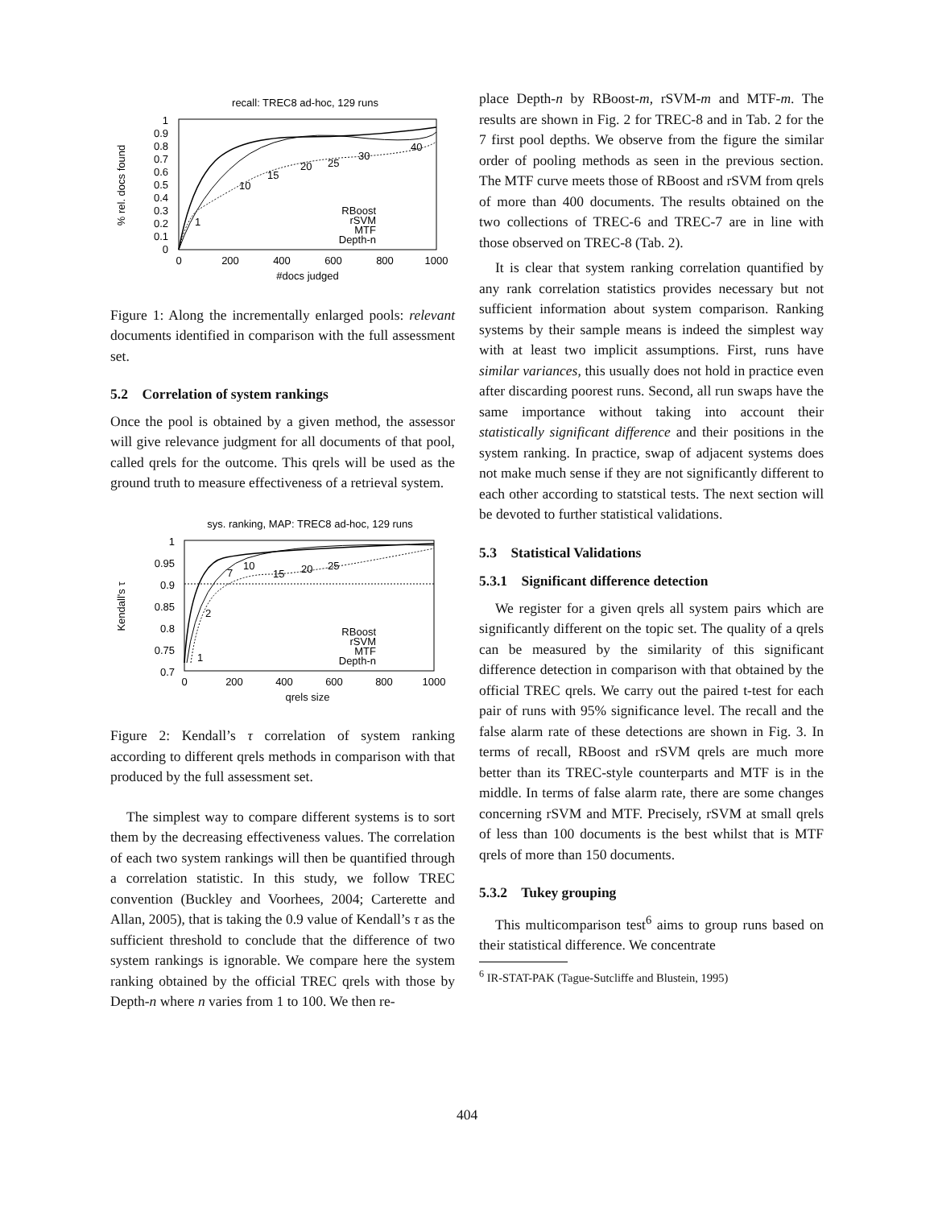recall: TREC8 ad-hoc, 129 runs
% rel. docs found
1
0.9
0.8
0.7
0.6
0.5
0.4
0.3
0.2
0.1
0
0
200
400
600
800
1000
#docs judged
RBoost
rSVM
MTF
Depth-n
1
10
15
20
25
30
40
Figure 1: Along the incrementally enlarged pools: relevant documents identified in comparison with the full assessment set.
5.2 Correlation of system rankings
Once the pool is obtained by a given method, the assessor will give relevance judgment for all documents of that pool, called qrels for the outcome. This qrels will be used as the ground truth to measure effectiveness of a retrieval system.
sys. ranking, MAP: TREC8 ad-hoc, 129 runs
Kendall's τ
1
0.95
0.9
0.85
0.8
0.75
0.7
0
200
400
600
800
1000
qrels size
RBoost
rSVM
MTF
Depth-n
1
2
7
10
15
20
25
Figure 2: Kendall’s τ correlation of system ranking according to different qrels methods in comparison with that produced by the full assessment set.
The simplest way to compare different systems is to sort them by the decreasing effectiveness values. The correlation of each two system rankings will then be quantified through a correlation statistic. In this study, we follow TREC convention (Buckley and Voorhees, 2004; Carterette and Allan, 2005), that is taking the 0.9 value of Kendall’s τ as the sufficient threshold to conclude that the difference of two system rankings is ignorable. We compare here the system ranking obtained by the official TREC qrels with those by Depth-n where n varies from 1 to 100. We then re-
place Depth-n by RBoost-m, rSVM-m and MTF-m. The results are shown in Fig. 2 for TREC-8 and in Tab. 2 for the 7 first pool depths. We observe from the figure the similar order of pooling methods as seen in the previous section. The MTF curve meets those of RBoost and rSVM from qrels of more than 400 documents. The results obtained on the two collections of TREC-6 and TREC-7 are in line with those observed on TREC-8 (Tab. 2).
It is clear that system ranking correlation quantified by any rank correlation statistics provides necessary but not sufficient information about system comparison. Ranking systems by their sample means is indeed the simplest way with at least two implicit assumptions. First, runs have similar variances, this usually does not hold in practice even after discarding poorest runs. Second, all run swaps have the same importance without taking into account their statistically significant difference and their positions in the system ranking. In practice, swap of adjacent systems does not make much sense if they are not significantly different to each other according to statstical tests. The next section will be devoted to further statistical validations.
5.3 Statistical Validations
5.3.1 Significant difference detection
We register for a given qrels all system pairs which are significantly different on the topic set. The quality of a qrels can be measured by the similarity of this significant difference detection in comparison with that obtained by the official TREC qrels. We carry out the paired t-test for each pair of runs with 95% significance level. The recall and the false alarm rate of these detections are shown in Fig. 3. In terms of recall, RBoost and rSVM qrels are much more better than its TREC-style counterparts and MTF is in the middle. In terms of false alarm rate, there are some changes concerning rSVM and MTF. Precisely, rSVM at small qrels of less than 100 documents is the best whilst that is MTF qrels of more than 150 documents.
5.3.2 Tukey grouping
This multicomparison test<sup>6</sup> aims to group runs based on their statistical difference. We concentrate
<sup>6</sup> IR-STAT-PAK (Tague-Sutcliffe and Blustein, 1995)
404